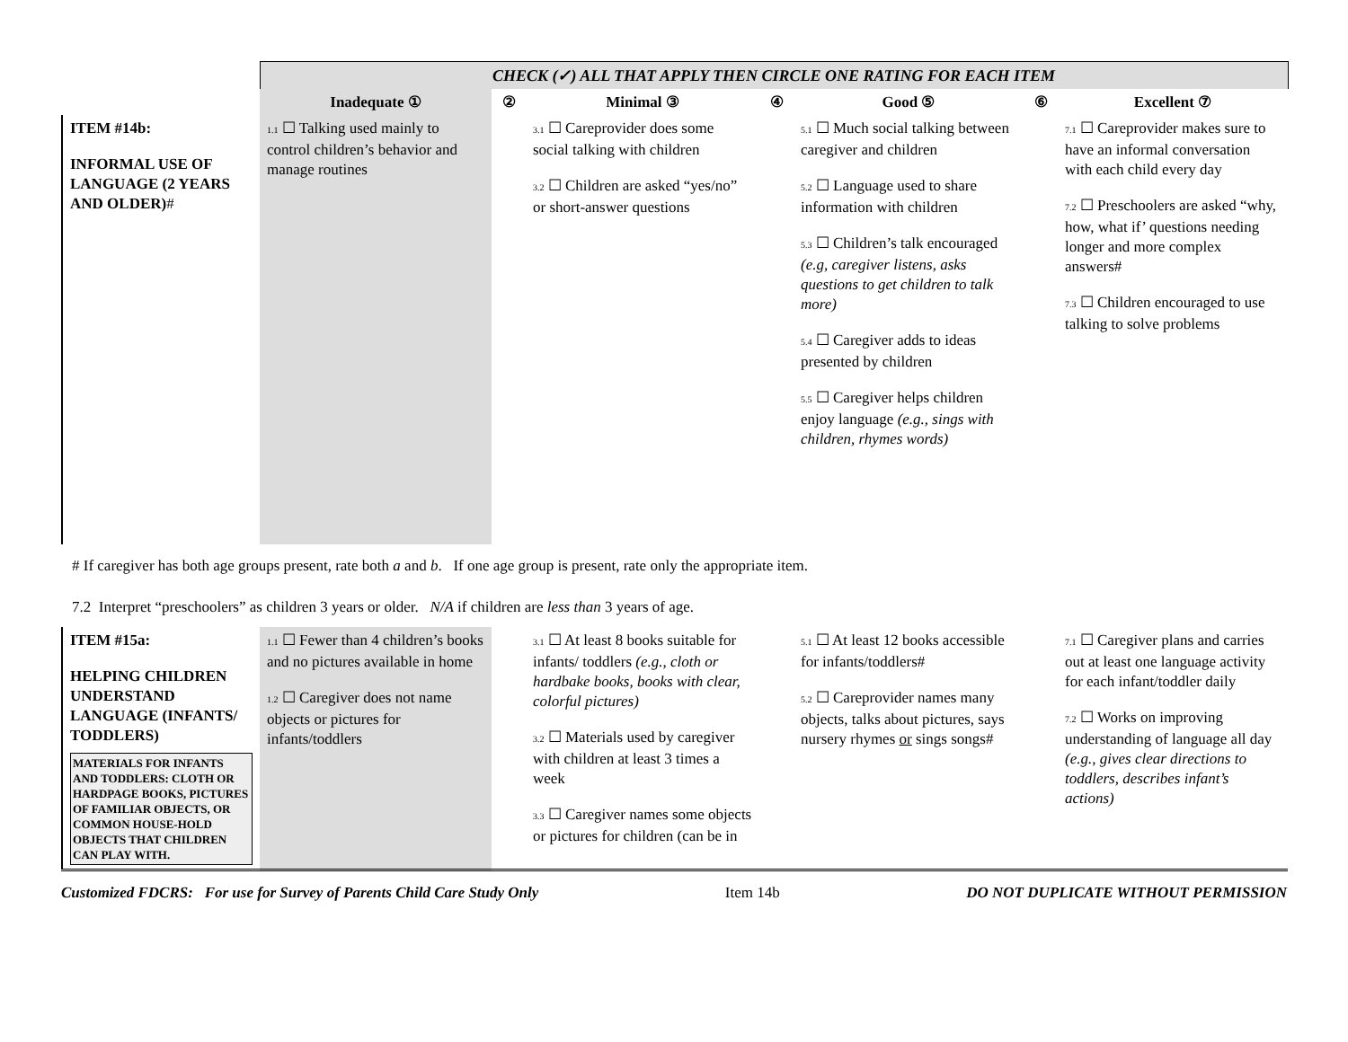| | CHECK (✓) ALL THAT APPLY THEN CIRCLE ONE RATING FOR EACH ITEM | | | | | | |
| | Inadequate ① | ② | Minimal ③ | ④ | Good ⑤ | ⑥ | Excellent ⑦ |
| ITEM #14b: INFORMAL USE OF LANGUAGE (2 YEARS AND OLDER) # | 1.1 ☐ Talking used mainly to control children’s behavior and manage routines | | 3.1 ☐ Careprovider does some social talking with children 3.2 ☐ Children are asked “yes/no” or short-answer questions | | 5.1 ☐ Much social talking between caregiver and children 5.2 ☐ Language used to share information with children 5.3 ☐ Children’s talk encouraged (e.g, caregiver listens, asks questions to get children to talk more) 5.4 ☐ Caregiver adds to ideas presented by children 5.5 ☐ Caregiver helps children enjoy language (e.g., sings with children, rhymes words) | | 7.1 ☐ Careprovider makes sure to have an informal conversation with each child every day 7.2 ☐ Preschoolers are asked “why, how, what if’ questions needing longer and more complex answers# 7.3 ☐ Children encouraged to use talking to solve problems |
# If caregiver has both age groups present, rate both a and b. If one age group is present, rate only the appropriate item.
7.2 Interpret “preschoolers” as children 3 years or older. N/A if children are less than 3 years of age.
| ITEM #15a: HELPING CHILDREN UNDERSTAND LANGUAGE (INFANTS/ TODDLERS) MATERIALS FOR INFANTS AND TODDLERS: CLOTH OR HARDPAGE BOOKS, PICTURES OF FAMILIAR OBJECTS, OR COMMON HOUSE-HOLD OBJECTS THAT CHILDREN CAN PLAY WITH. | 1.1 ☐ Fewer than 4 children’s books and no pictures available in home 1.2 ☐ Caregiver does not name objects or pictures for infants/toddlers | | 3.1 ☐ At least 8 books suitable for infants/ toddlers (e.g., cloth or hardbake books, books with clear, colorful pictures) 3.2 ☐ Materials used by caregiver with children at least 3 times a week 3.3 ☐ Caregiver names some objects or pictures for children (can be in | | 5.1 ☐ At least 12 books accessible for infants/toddlers# 5.2 ☐ Careprovider names many objects, talks about pictures, says nursery rhymes or sings songs# | | 7.1 ☐ Caregiver plans and carries out at least one language activity for each infant/toddler daily 7.2 ☐ Works on improving understanding of language all day (e.g., gives clear directions to toddlers, describes infant’s actions) |
Customized FDCRS: For use for Survey of Parents Child Care Study Only Item 14b DO NOT DUPLICATE WITHOUT PERMISSION